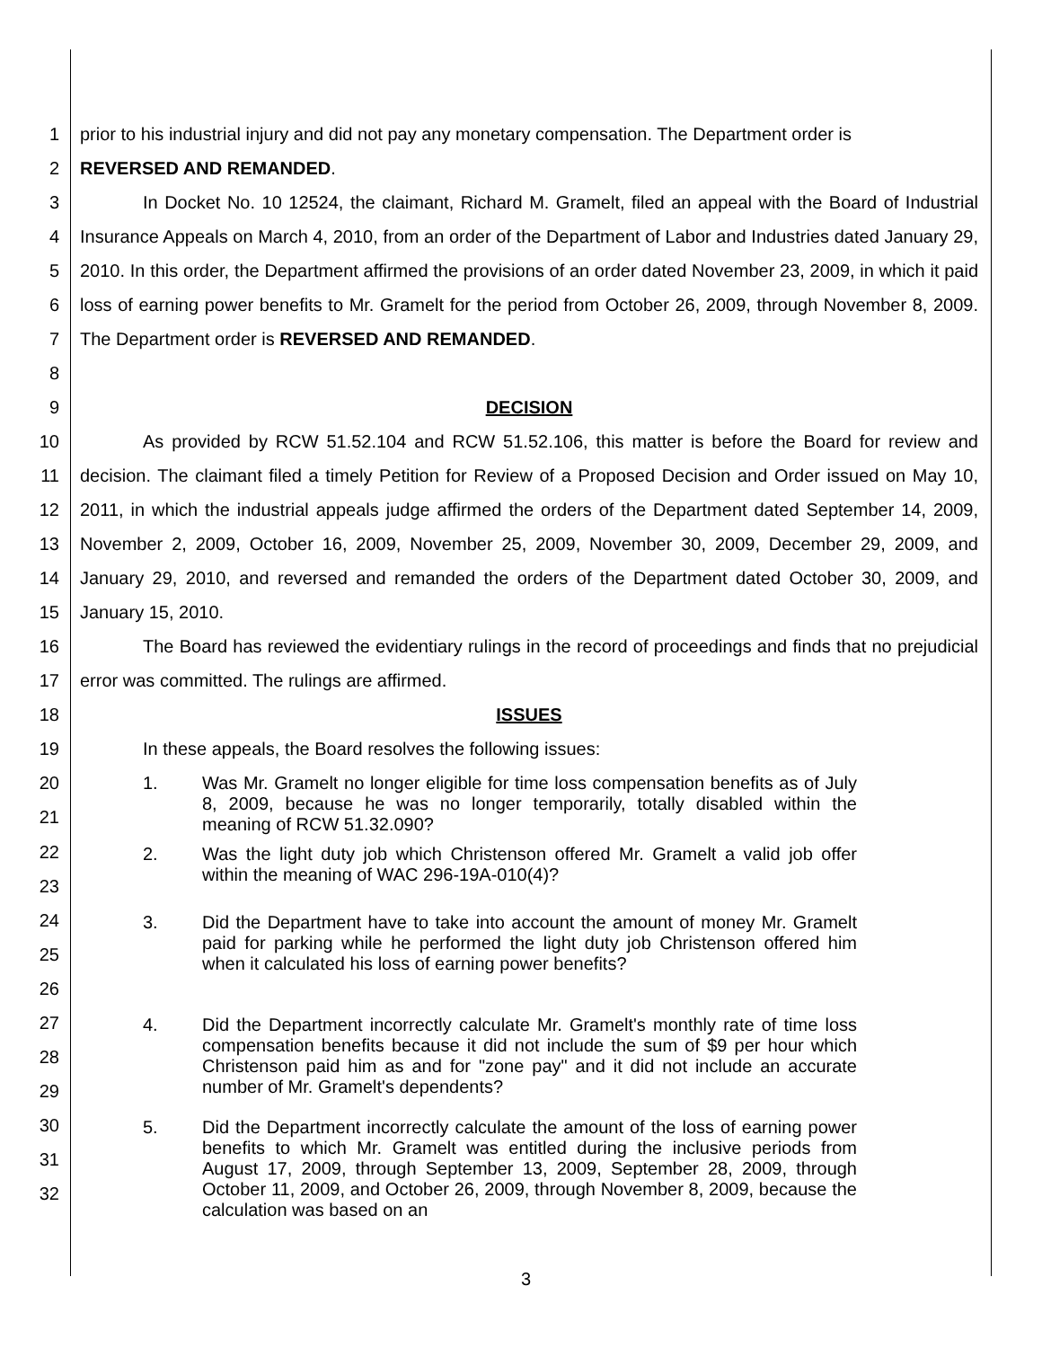1 prior to his industrial injury and did not pay any monetary compensation. The Department order is
2 REVERSED AND REMANDED.
3
4
5
6
7
8
In Docket No. 10 12524, the claimant, Richard M. Gramelt, filed an appeal with the Board of Industrial Insurance Appeals on March 4, 2010, from an order of the Department of Labor and Industries dated January 29, 2010. In this order, the Department affirmed the provisions of an order dated November 23, 2009, in which it paid loss of earning power benefits to Mr. Gramelt for the period from October 26, 2009, through November 8, 2009. The Department order is REVERSED AND REMANDED.
9 DECISION
10
11
12
13
14
15
As provided by RCW 51.52.104 and RCW 51.52.106, this matter is before the Board for review and decision. The claimant filed a timely Petition for Review of a Proposed Decision and Order issued on May 10, 2011, in which the industrial appeals judge affirmed the orders of the Department dated September 14, 2009, November 2, 2009, October 16, 2009, November 25, 2009, November 30, 2009, December 29, 2009, and January 29, 2010, and reversed and remanded the orders of the Department dated October 30, 2009, and January 15, 2010.
16
17
The Board has reviewed the evidentiary rulings in the record of proceedings and finds that no prejudicial error was committed. The rulings are affirmed.
18 ISSUES
19 In these appeals, the Board resolves the following issues:
20
21
1. Was Mr. Gramelt no longer eligible for time loss compensation benefits as of July 8, 2009, because he was no longer temporarily, totally disabled within the meaning of RCW 51.32.090?
22
23
2. Was the light duty job which Christenson offered Mr. Gramelt a valid job offer within the meaning of WAC 296-19A-010(4)?
24
25
26
3. Did the Department have to take into account the amount of money Mr. Gramelt paid for parking while he performed the light duty job Christenson offered him when it calculated his loss of earning power benefits?
27
28
29
4. Did the Department incorrectly calculate Mr. Gramelt's monthly rate of time loss compensation benefits because it did not include the sum of $9 per hour which Christenson paid him as and for "zone pay" and it did not include an accurate number of Mr. Gramelt's dependents?
30
31
32
5. Did the Department incorrectly calculate the amount of the loss of earning power benefits to which Mr. Gramelt was entitled during the inclusive periods from August 17, 2009, through September 13, 2009, September 28, 2009, through October 11, 2009, and October 26, 2009, through November 8, 2009, because the calculation was based on an
3